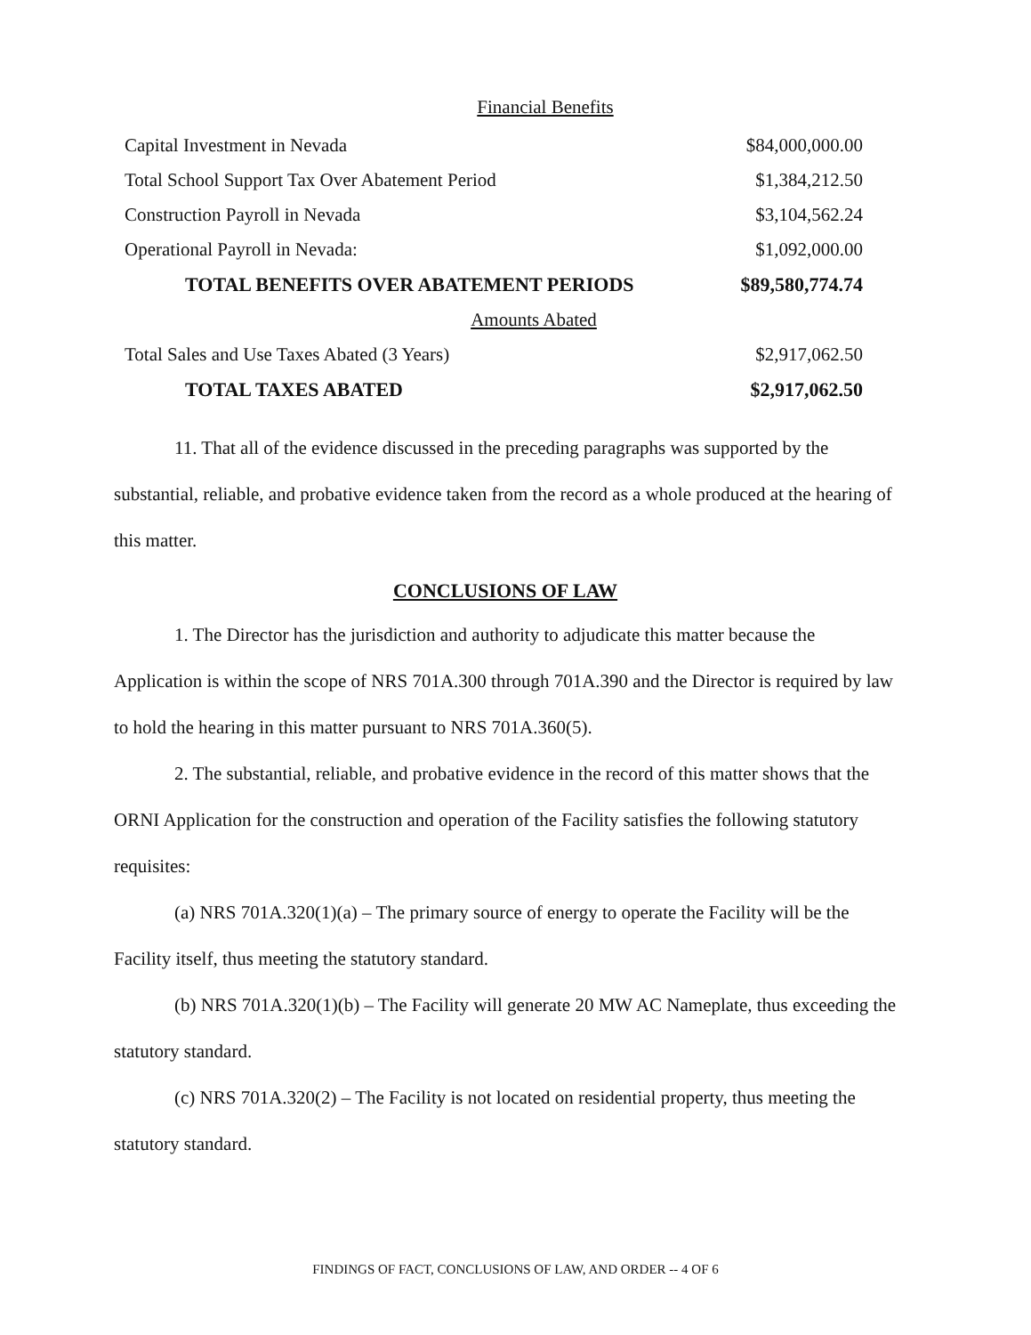Financial Benefits
| Capital Investment in Nevada | $84,000,000.00 |
| Total School Support Tax Over Abatement Period | $1,384,212.50 |
| Construction Payroll in Nevada | $3,104,562.24 |
| Operational Payroll in Nevada: | $1,092,000.00 |
| TOTAL BENEFITS OVER ABATEMENT PERIODS | $89,580,774.74 |
| Amounts Abated | |
| Total Sales and Use Taxes Abated (3 Years) | $2,917,062.50 |
| TOTAL TAXES ABATED | $2,917,062.50 |
11. That all of the evidence discussed in the preceding paragraphs was supported by the substantial, reliable, and probative evidence taken from the record as a whole produced at the hearing of this matter.
CONCLUSIONS OF LAW
1. The Director has the jurisdiction and authority to adjudicate this matter because the Application is within the scope of NRS 701A.300 through 701A.390 and the Director is required by law to hold the hearing in this matter pursuant to NRS 701A.360(5).
2. The substantial, reliable, and probative evidence in the record of this matter shows that the ORNI Application for the construction and operation of the Facility satisfies the following statutory requisites:
(a) NRS 701A.320(1)(a) – The primary source of energy to operate the Facility will be the Facility itself, thus meeting the statutory standard.
(b) NRS 701A.320(1)(b) – The Facility will generate 20 MW AC Nameplate, thus exceeding the statutory standard.
(c) NRS 701A.320(2) – The Facility is not located on residential property, thus meeting the statutory standard.
FINDINGS OF FACT, CONCLUSIONS OF LAW, AND ORDER -- 4 OF 6